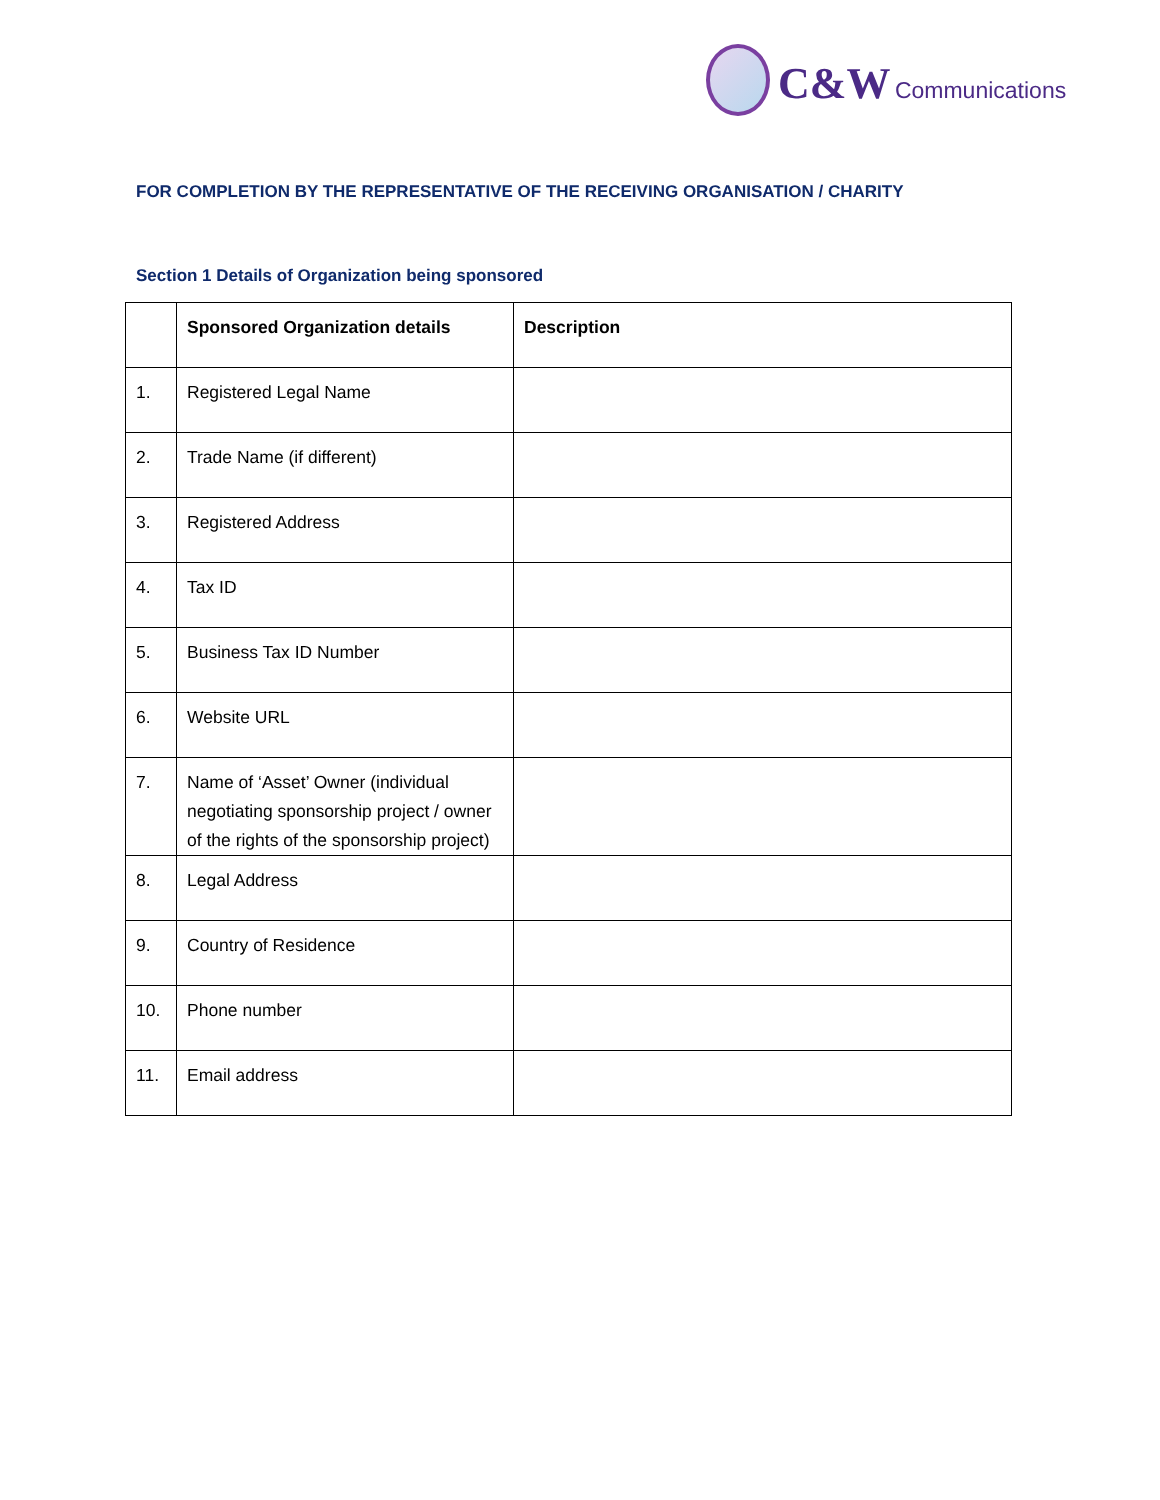C&W Communications
FOR COMPLETION BY THE REPRESENTATIVE OF THE RECEIVING ORGANISATION / CHARITY
Section 1 Details of Organization being sponsored
| | Sponsored Organization details | Description |
| --- | --- | --- |
| 1. | Registered Legal Name | |
| 2. | Trade Name (if different) | |
| 3. | Registered Address | |
| 4. | Tax ID | |
| 5. | Business Tax ID Number | |
| 6. | Website URL | |
| 7. | Name of ‘Asset’ Owner (individual negotiating sponsorship project / owner of the rights of the sponsorship project) | |
| 8. | Legal Address | |
| 9. | Country of Residence | |
| 10. | Phone number | |
| 11. | Email address | |